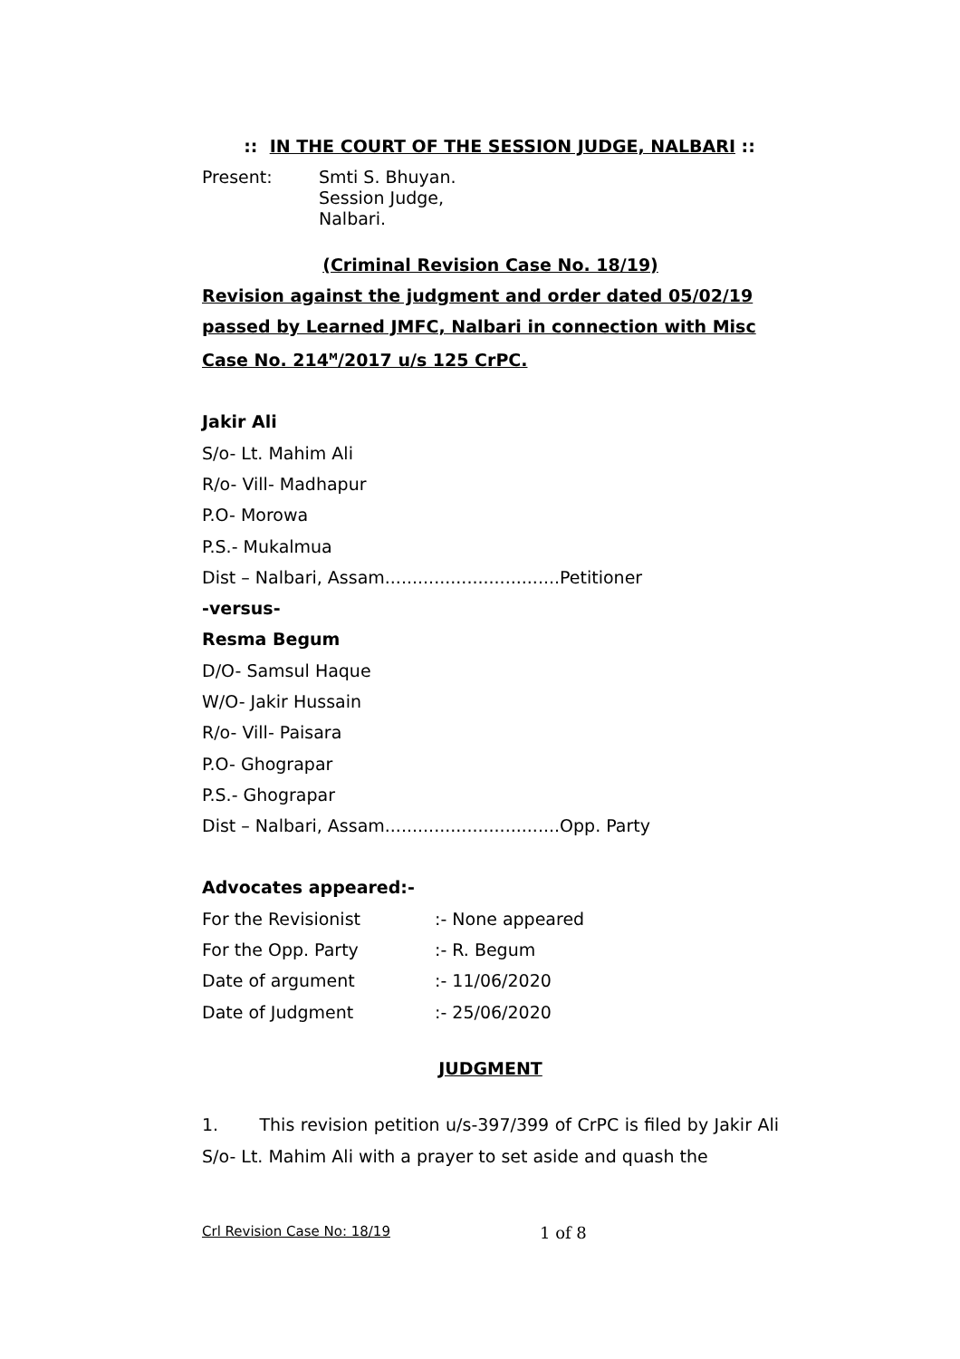:: IN THE COURT OF THE SESSION JUDGE, NALBARI ::
Present: Smti S. Bhuyan.
Session Judge,
Nalbari.
(Criminal Revision Case No. 18/19)
Revision against the judgment and order dated 05/02/19 passed by Learned JMFC, Nalbari in connection with Misc Case No. 214<sup>M</sup>/2017 u/s 125 CrPC.
Jakir Ali
S/o- Lt. Mahim Ali
R/o- Vill- Madhapur
P.O- Morowa
P.S.- Mukalmua
Dist – Nalbari, Assam................................Petitioner
-versus-
Resma Begum
D/O- Samsul Haque
W/O- Jakir Hussain
R/o- Vill- Paisara
P.O- Ghograpar
P.S.- Ghograpar
Dist – Nalbari, Assam................................Opp. Party
Advocates appeared:-
For the Revisionist :- None appeared
For the Opp. Party :- R. Begum
Date of argument :- 11/06/2020
Date of Judgment :- 25/06/2020
JUDGMENT
1. This revision petition u/s-397/399 of CrPC is filed by Jakir Ali S/o- Lt. Mahim Ali with a prayer to set aside and quash the
Crl Revision Case No: 18/19 1 of 8